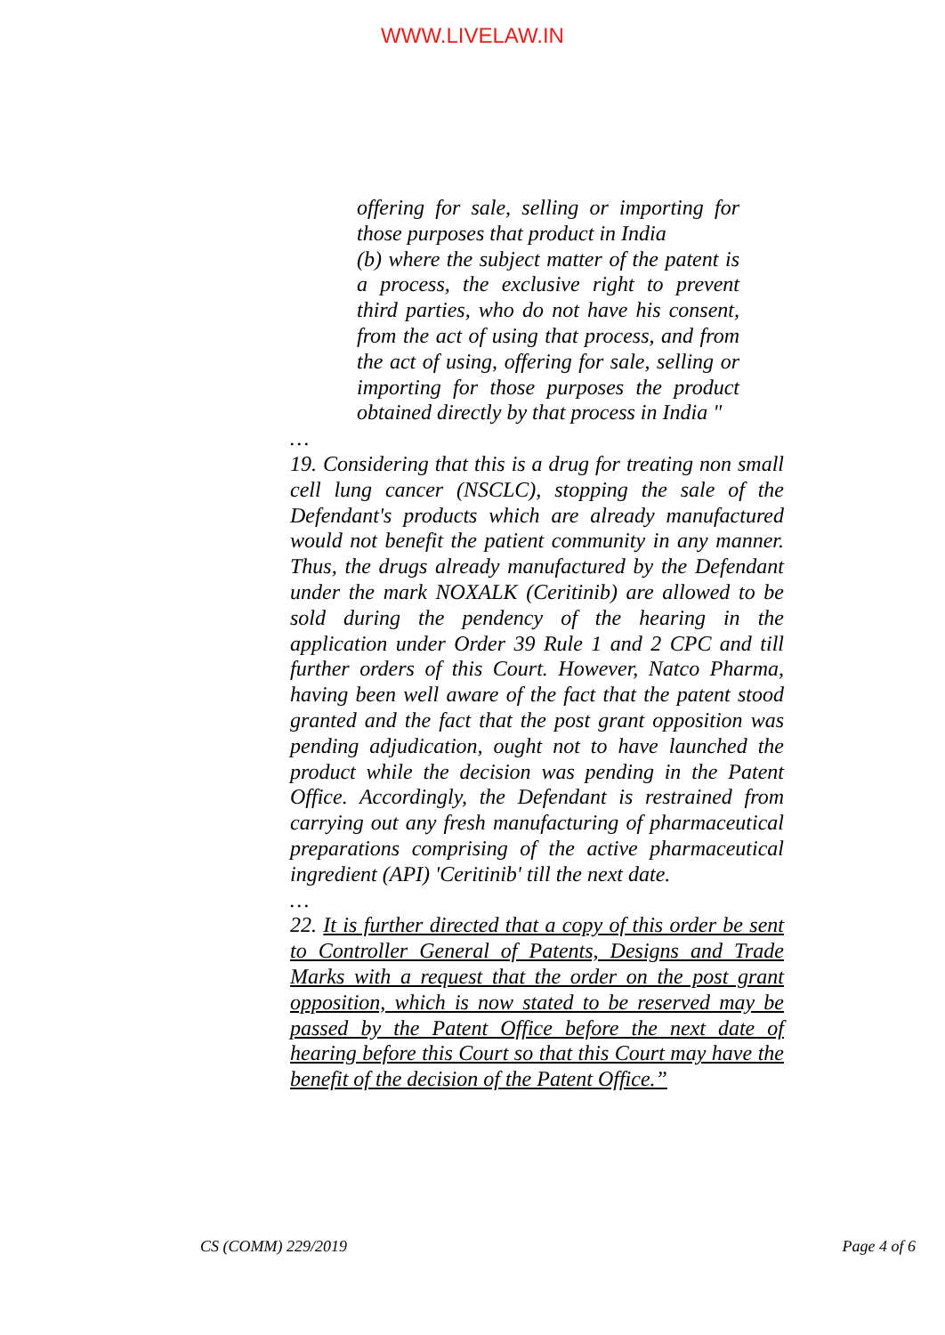WWW.LIVELAW.IN
offering for sale, selling or importing for those purposes that product in India
(b) where the subject matter of the patent is a process, the exclusive right to prevent third parties, who do not have his consent, from the act of using that process, and from the act of using, offering for sale, selling or importing for those purposes the product obtained directly by that process in India "
…
19. Considering that this is a drug for treating non small cell lung cancer (NSCLC), stopping the sale of the Defendant's products which are already manufactured would not benefit the patient community in any manner. Thus, the drugs already manufactured by the Defendant under the mark NOXALK (Ceritinib) are allowed to be sold during the pendency of the hearing in the application under Order 39 Rule 1 and 2 CPC and till further orders of this Court. However, Natco Pharma, having been well aware of the fact that the patent stood granted and the fact that the post grant opposition was pending adjudication, ought not to have launched the product while the decision was pending in the Patent Office. Accordingly, the Defendant is restrained from carrying out any fresh manufacturing of pharmaceutical preparations comprising of the active pharmaceutical ingredient (API) 'Ceritinib' till the next date.
…
22. It is further directed that a copy of this order be sent to Controller General of Patents, Designs and Trade Marks with a request that the order on the post grant opposition, which is now stated to be reserved may be passed by the Patent Office before the next date of hearing before this Court so that this Court may have the benefit of the decision of the Patent Office.”
CS (COMM) 229/2019 Page 4 of 6